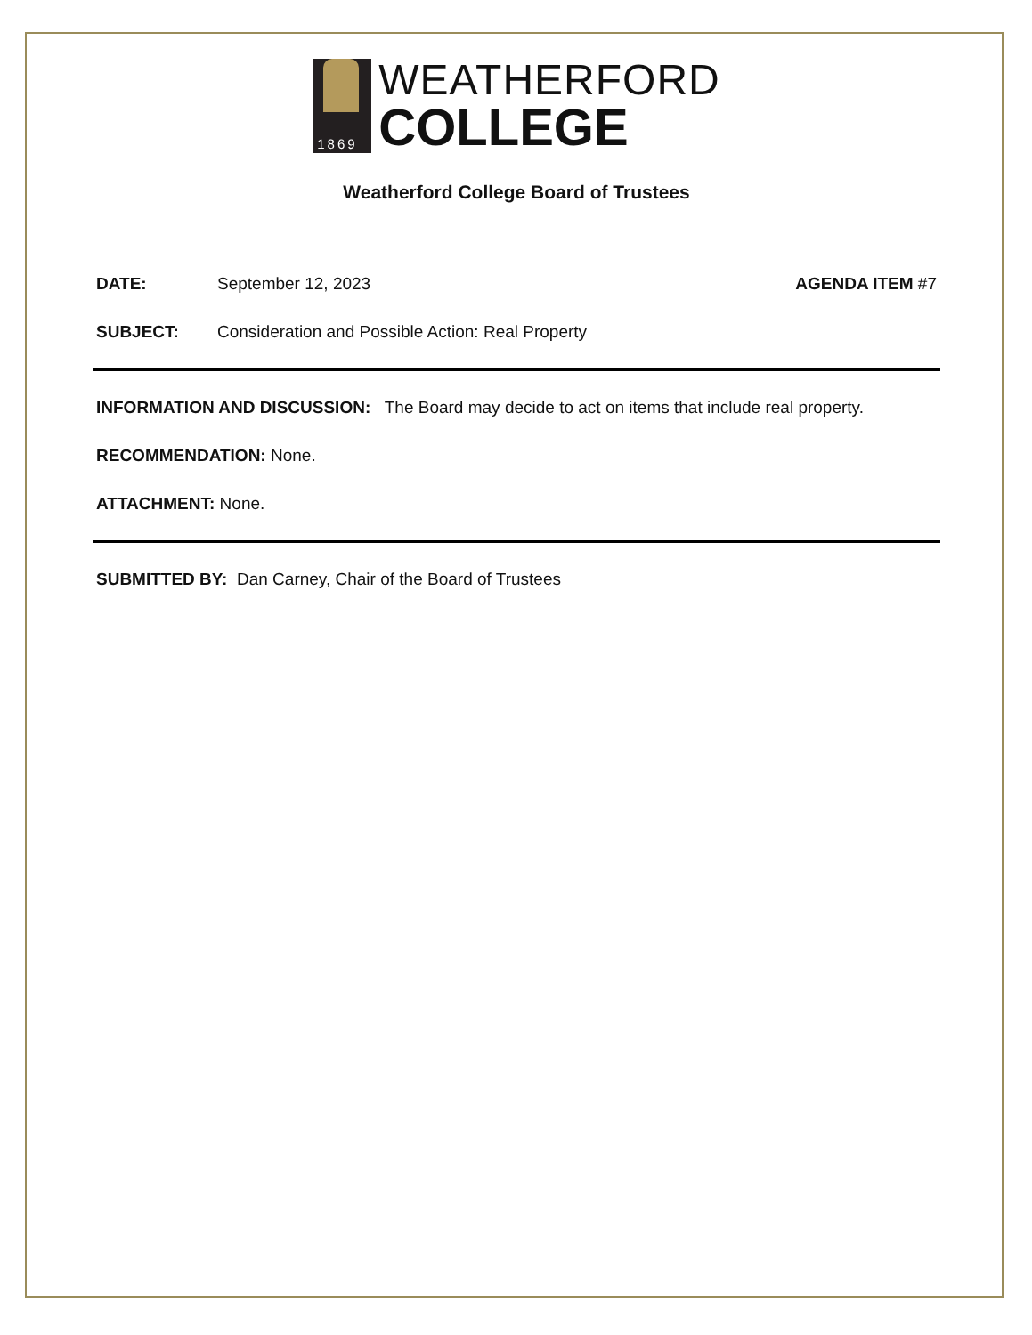1869
WEATHERFORD
COLLEGE
Weatherford College Board of Trustees
DATE: September 12, 2023 AGENDA ITEM #7
SUBJECT: Consideration and Possible Action: Real Property
INFORMATION AND DISCUSSION: The Board may decide to act on items that include real property.
RECOMMENDATION: None.
ATTACHMENT: None.
SUBMITTED BY: Dan Carney, Chair of the Board of Trustees